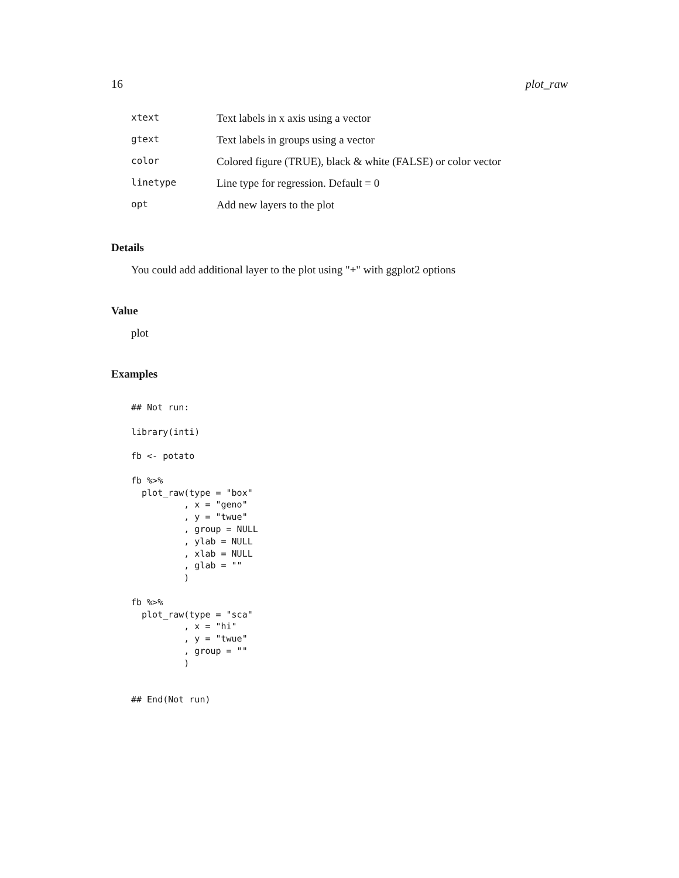16 plot_raw
| xtext | Text labels in x axis using a vector |
| gtext | Text labels in groups using a vector |
| color | Colored figure (TRUE), black & white (FALSE) or color vector |
| linetype | Line type for regression. Default = 0 |
| opt | Add new layers to the plot |
Details
You could add additional layer to the plot using "+" with ggplot2 options
Value
plot
Examples
## Not run:

library(inti)

fb <- potato

fb %>%
  plot_raw(type = "box"
          , x = "geno"
          , y = "twue"
          , group = NULL
          , ylab = NULL
          , xlab = NULL
          , glab = ""
          )

fb %>%
  plot_raw(type = "sca"
          , x = "hi"
          , y = "twue"
          , group = ""
          )


## End(Not run)